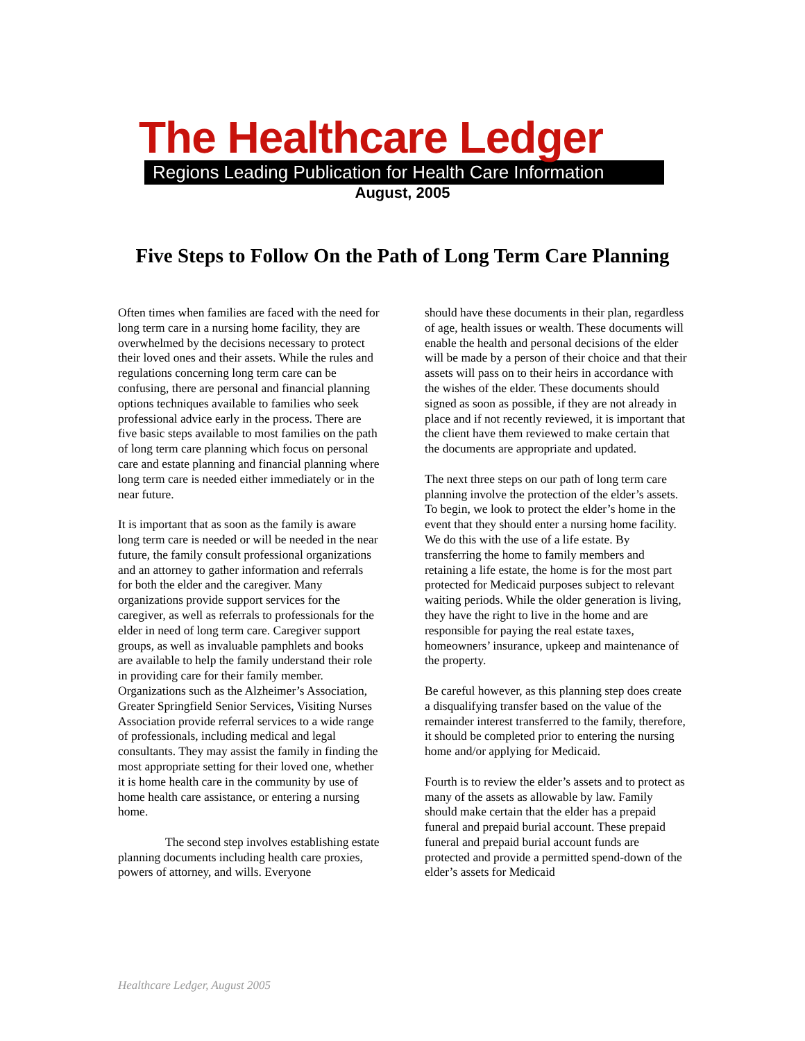The Healthcare Ledger
Regions Leading Publication for Health Care Information
August, 2005
Five Steps to Follow On the Path of Long Term Care Planning
Often times when families are faced with the need for long term care in a nursing home facility, they are overwhelmed by the decisions necessary to protect their loved ones and their assets. While the rules and regulations concerning long term care can be confusing, there are personal and financial planning options techniques available to families who seek professional advice early in the process. There are five basic steps available to most families on the path of long term care planning which focus on personal care and estate planning and financial planning where long term care is needed either immediately or in the near future.
It is important that as soon as the family is aware long term care is needed or will be needed in the near future, the family consult professional organizations and an attorney to gather information and referrals for both the elder and the caregiver. Many organizations provide support services for the caregiver, as well as referrals to professionals for the elder in need of long term care. Caregiver support groups, as well as invaluable pamphlets and books are available to help the family understand their role in providing care for their family member. Organizations such as the Alzheimer’s Association, Greater Springfield Senior Services, Visiting Nurses Association provide referral services to a wide range of professionals, including medical and legal consultants. They may assist the family in finding the most appropriate setting for their loved one, whether it is home health care in the community by use of home health care assistance, or entering a nursing home.
The second step involves establishing estate planning documents including health care proxies, powers of attorney, and wills. Everyone
should have these documents in their plan, regardless of age, health issues or wealth. These documents will enable the health and personal decisions of the elder will be made by a person of their choice and that their assets will pass on to their heirs in accordance with the wishes of the elder. These documents should signed as soon as possible, if they are not already in place and if not recently reviewed, it is important that the client have them reviewed to make certain that the documents are appropriate and updated.
The next three steps on our path of long term care planning involve the protection of the elder’s assets. To begin, we look to protect the elder’s home in the event that they should enter a nursing home facility. We do this with the use of a life estate. By transferring the home to family members and retaining a life estate, the home is for the most part protected for Medicaid purposes subject to relevant waiting periods. While the older generation is living, they have the right to live in the home and are responsible for paying the real estate taxes, homeowners’ insurance, upkeep and maintenance of the property.
Be careful however, as this planning step does create a disqualifying transfer based on the value of the remainder interest transferred to the family, therefore, it should be completed prior to entering the nursing home and/or applying for Medicaid.
Fourth is to review the elder’s assets and to protect as many of the assets as allowable by law. Family should make certain that the elder has a prepaid funeral and prepaid burial account. These prepaid funeral and prepaid burial account funds are protected and provide a permitted spend-down of the elder’s assets for Medicaid
Healthcare Ledger, August 2005